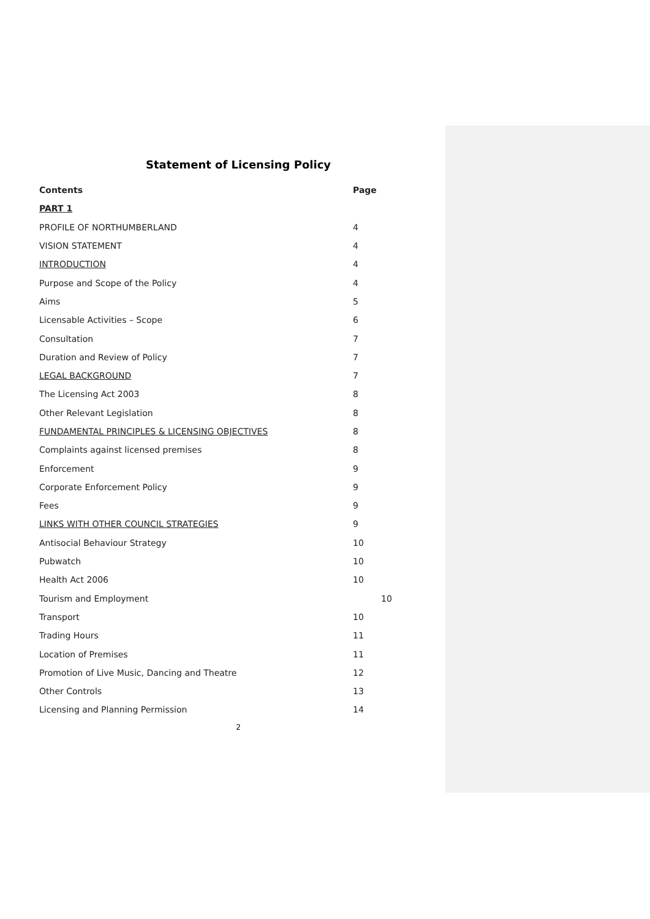Statement of Licensing Policy
Contents Page
PART 1
PROFILE OF NORTHUMBERLAND 4
VISION STATEMENT 4
INTRODUCTION 4
Purpose and Scope of the Policy 4
Aims 5
Licensable Activities – Scope 6
Consultation 7
Duration and Review of Policy 7
LEGAL BACKGROUND 7
The Licensing Act 2003 8
Other Relevant Legislation 8
FUNDAMENTAL PRINCIPLES & LICENSING OBJECTIVES 8
Complaints against licensed premises 8
Enforcement 9
Corporate Enforcement Policy 9
Fees 9
LINKS WITH OTHER COUNCIL STRATEGIES 9
Antisocial Behaviour Strategy 10
Pubwatch 10
Health Act 2006 10
Tourism and Employment 10
Transport 10
Trading Hours 11
Location of Premises 11
Promotion of Live Music, Dancing and Theatre 12
Other Controls 13
Licensing and Planning Permission 14
2